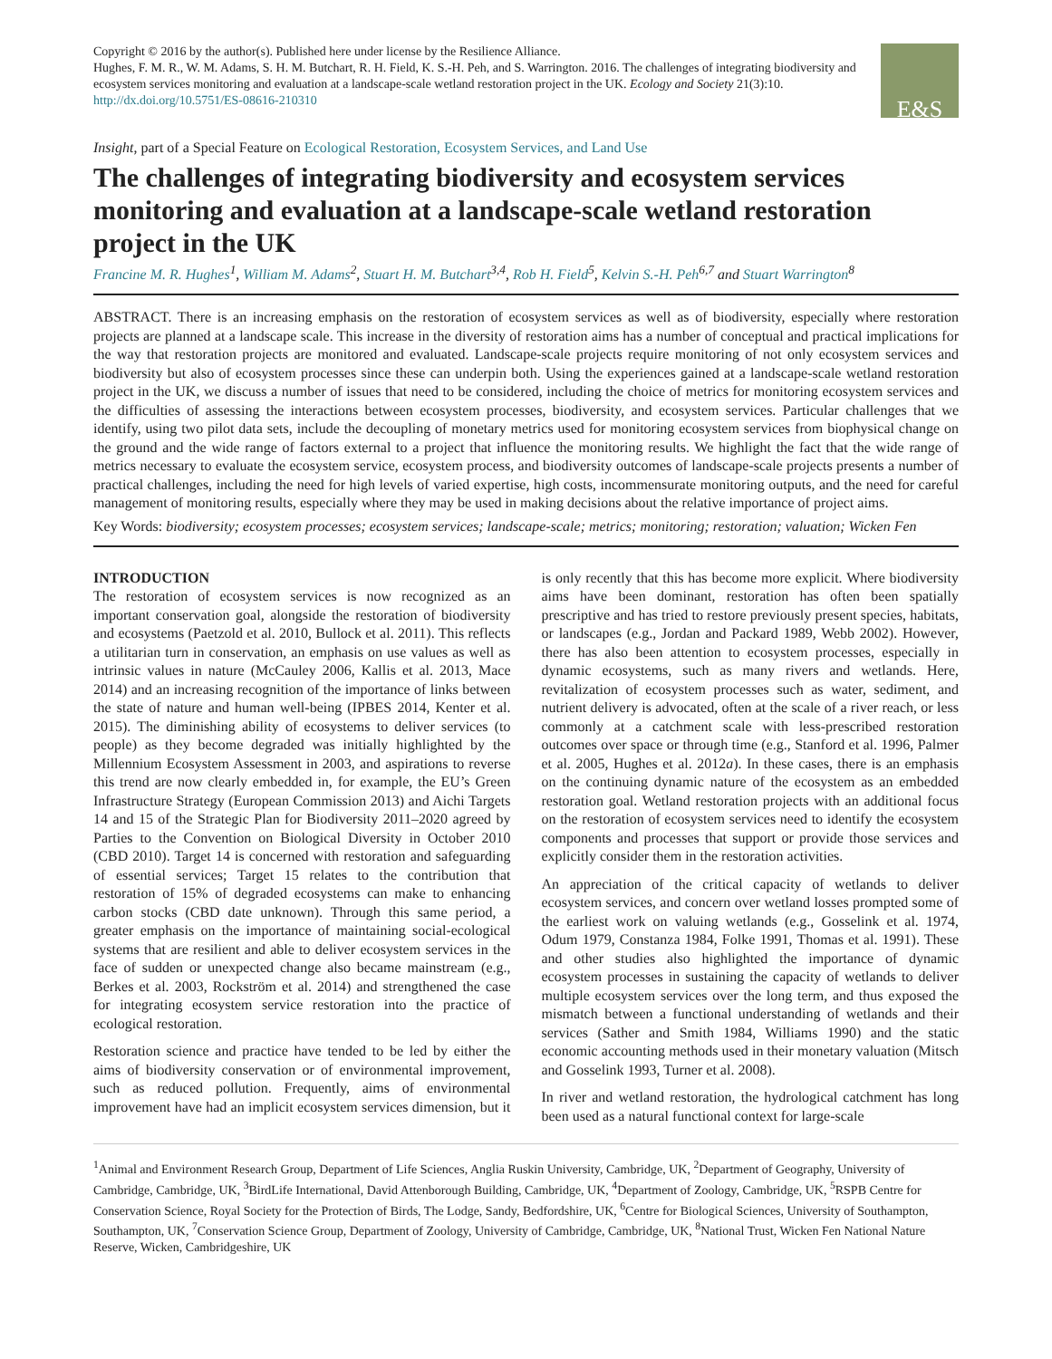Copyright © 2016 by the author(s). Published here under license by the Resilience Alliance.
Hughes, F. M. R., W. M. Adams, S. H. M. Butchart, R. H. Field, K. S.-H. Peh, and S. Warrington. 2016. The challenges of integrating biodiversity and ecosystem services monitoring and evaluation at a landscape-scale wetland restoration project in the UK. Ecology and Society 21(3):10. http://dx.doi.org/10.5751/ES-08616-210310
E&S
Insight, part of a Special Feature on Ecological Restoration, Ecosystem Services, and Land Use
The challenges of integrating biodiversity and ecosystem services monitoring and evaluation at a landscape-scale wetland restoration project in the UK
Francine M. R. Hughes<sup>1</sup>, William M. Adams<sup>2</sup>, Stuart H. M. Butchart<sup>3,4</sup>, Rob H. Field<sup>5</sup>, Kelvin S.-H. Peh<sup>6,7</sup> and Stuart Warrington<sup>8</sup>
ABSTRACT. There is an increasing emphasis on the restoration of ecosystem services as well as of biodiversity, especially where restoration projects are planned at a landscape scale. This increase in the diversity of restoration aims has a number of conceptual and practical implications for the way that restoration projects are monitored and evaluated. Landscape-scale projects require monitoring of not only ecosystem services and biodiversity but also of ecosystem processes since these can underpin both. Using the experiences gained at a landscape-scale wetland restoration project in the UK, we discuss a number of issues that need to be considered, including the choice of metrics for monitoring ecosystem services and the difficulties of assessing the interactions between ecosystem processes, biodiversity, and ecosystem services. Particular challenges that we identify, using two pilot data sets, include the decoupling of monetary metrics used for monitoring ecosystem services from biophysical change on the ground and the wide range of factors external to a project that influence the monitoring results. We highlight the fact that the wide range of metrics necessary to evaluate the ecosystem service, ecosystem process, and biodiversity outcomes of landscape-scale projects presents a number of practical challenges, including the need for high levels of varied expertise, high costs, incommensurate monitoring outputs, and the need for careful management of monitoring results, especially where they may be used in making decisions about the relative importance of project aims.
Key Words: biodiversity; ecosystem processes; ecosystem services; landscape-scale; metrics; monitoring; restoration; valuation; Wicken Fen
INTRODUCTION
The restoration of ecosystem services is now recognized as an important conservation goal, alongside the restoration of biodiversity and ecosystems (Paetzold et al. 2010, Bullock et al. 2011). This reflects a utilitarian turn in conservation, an emphasis on use values as well as intrinsic values in nature (McCauley 2006, Kallis et al. 2013, Mace 2014) and an increasing recognition of the importance of links between the state of nature and human well-being (IPBES 2014, Kenter et al. 2015). The diminishing ability of ecosystems to deliver services (to people) as they become degraded was initially highlighted by the Millennium Ecosystem Assessment in 2003, and aspirations to reverse this trend are now clearly embedded in, for example, the EU’s Green Infrastructure Strategy (European Commission 2013) and Aichi Targets 14 and 15 of the Strategic Plan for Biodiversity 2011–2020 agreed by Parties to the Convention on Biological Diversity in October 2010 (CBD 2010). Target 14 is concerned with restoration and safeguarding of essential services; Target 15 relates to the contribution that restoration of 15% of degraded ecosystems can make to enhancing carbon stocks (CBD date unknown). Through this same period, a greater emphasis on the importance of maintaining social-ecological systems that are resilient and able to deliver ecosystem services in the face of sudden or unexpected change also became mainstream (e.g., Berkes et al. 2003, Rockström et al. 2014) and strengthened the case for integrating ecosystem service restoration into the practice of ecological restoration.
Restoration science and practice have tended to be led by either the aims of biodiversity conservation or of environmental improvement, such as reduced pollution. Frequently, aims of environmental improvement have had an implicit ecosystem services dimension, but it is only recently that this has become more explicit. Where biodiversity aims have been dominant, restoration has often been spatially prescriptive and has tried to restore previously present species, habitats, or landscapes (e.g., Jordan and Packard 1989, Webb 2002). However, there has also been attention to ecosystem processes, especially in dynamic ecosystems, such as many rivers and wetlands. Here, revitalization of ecosystem processes such as water, sediment, and nutrient delivery is advocated, often at the scale of a river reach, or less commonly at a catchment scale with less-prescribed restoration outcomes over space or through time (e.g., Stanford et al. 1996, Palmer et al. 2005, Hughes et al. 2012a). In these cases, there is an emphasis on the continuing dynamic nature of the ecosystem as an embedded restoration goal. Wetland restoration projects with an additional focus on the restoration of ecosystem services need to identify the ecosystem components and processes that support or provide those services and explicitly consider them in the restoration activities.
An appreciation of the critical capacity of wetlands to deliver ecosystem services, and concern over wetland losses prompted some of the earliest work on valuing wetlands (e.g., Gosselink et al. 1974, Odum 1979, Constanza 1984, Folke 1991, Thomas et al. 1991). These and other studies also highlighted the importance of dynamic ecosystem processes in sustaining the capacity of wetlands to deliver multiple ecosystem services over the long term, and thus exposed the mismatch between a functional understanding of wetlands and their services (Sather and Smith 1984, Williams 1990) and the static economic accounting methods used in their monetary valuation (Mitsch and Gosselink 1993, Turner et al. 2008).
In river and wetland restoration, the hydrological catchment has long been used as a natural functional context for large-scale
<sup>1</sup> Animal and Environment Research Group, Department of Life Sciences, Anglia Ruskin University, Cambridge, UK, <sup>2</sup>Department of Geography, University of Cambridge, Cambridge, UK, <sup>3</sup>BirdLife International, David Attenborough Building, Cambridge, UK, <sup>4</sup>Department of Zoology, Cambridge, UK, <sup>5</sup>RSPB Centre for Conservation Science, Royal Society for the Protection of Birds, The Lodge, Sandy, Bedfordshire, UK, <sup>6</sup>Centre for Biological Sciences, University of Southampton, Southampton, UK, <sup>7</sup>Conservation Science Group, Department of Zoology, University of Cambridge, Cambridge, UK, <sup>8</sup>National Trust, Wicken Fen National Nature Reserve, Wicken, Cambridgeshire, UK